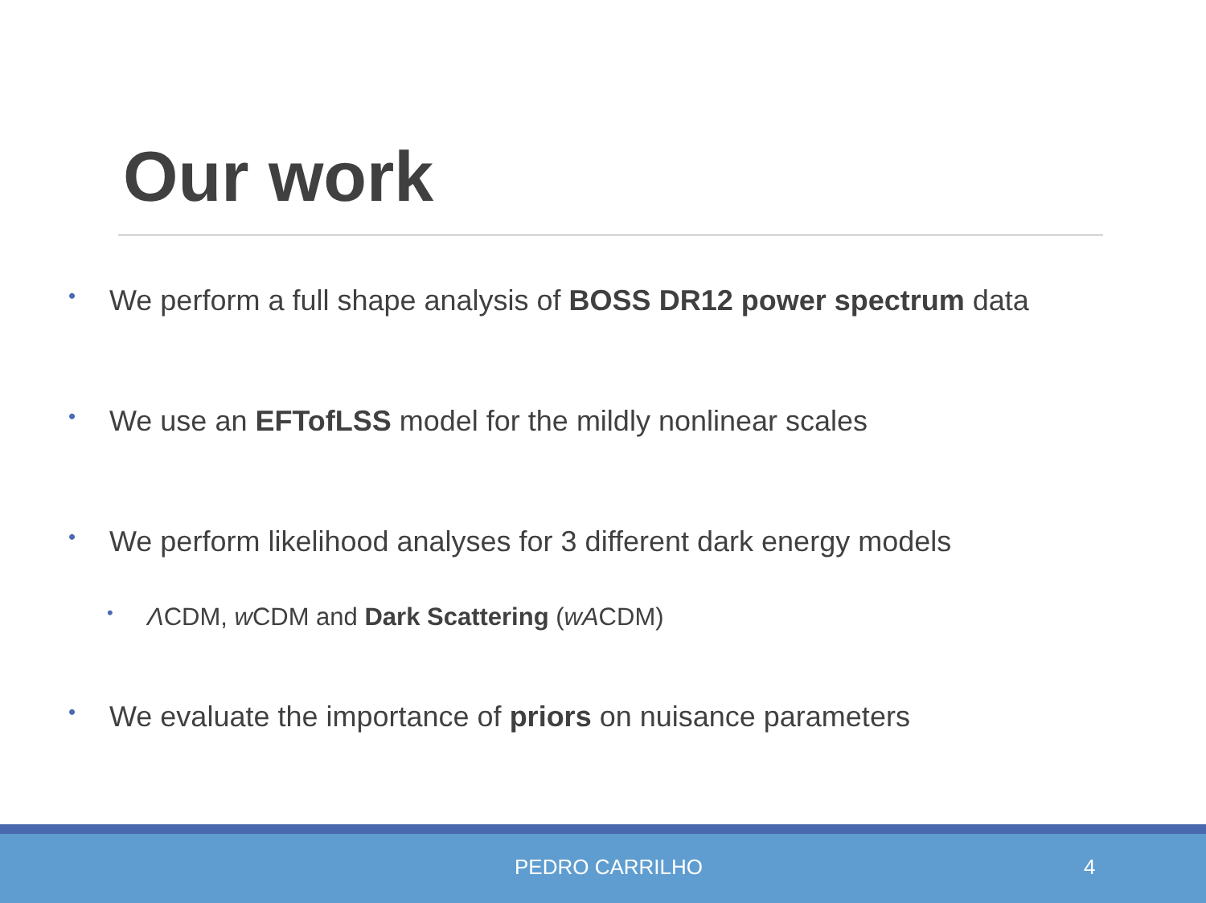Our work
• We perform a full shape analysis of BOSS DR12 power spectrum data
• We use an EFTofLSS model for the mildly nonlinear scales
• We perform likelihood analyses for 3 different dark energy models
• ΛCDM, w CDM and Dark Scattering (wACDM)
• We evaluate the importance of priors on nuisance parameters
PEDRO CARRILHO 4